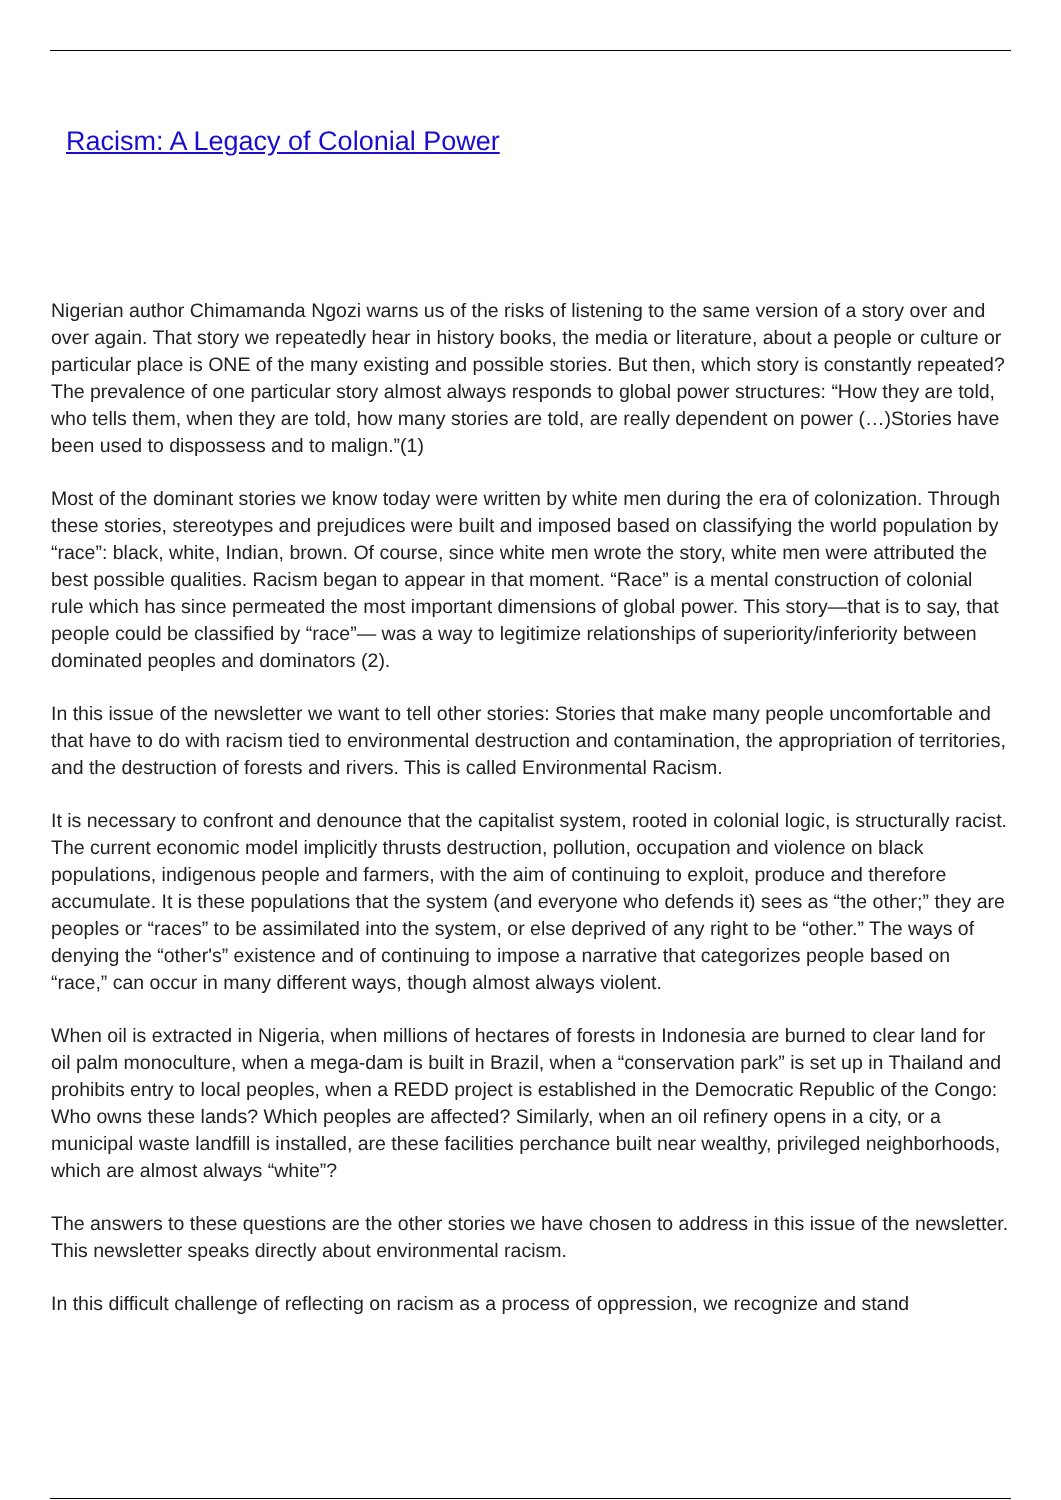Racism: A Legacy of Colonial Power
Nigerian author Chimamanda Ngozi warns us of the risks of listening to the same version of a story over and over again. That story we repeatedly hear in history books, the media or literature, about a people or culture or particular place is ONE of the many existing and possible stories. But then, which story is constantly repeated? The prevalence of one particular story almost always responds to global power structures: “How they are told, who tells them, when they are told, how many stories are told, are really dependent on power (…)Stories have been used to dispossess and to malign.”(1)
Most of the dominant stories we know today were written by white men during the era of colonization. Through these stories, stereotypes and prejudices were built and imposed based on classifying the world population by “race”: black, white, Indian, brown. Of course, since white men wrote the story, white men were attributed the best possible qualities. Racism began to appear in that moment. “Race” is a mental construction of colonial rule which has since permeated the most important dimensions of global power. This story—that is to say, that people could be classified by “race”— was a way to legitimize relationships of superiority/inferiority between dominated peoples and dominators (2).
In this issue of the newsletter we want to tell other stories: Stories that make many people uncomfortable and that have to do with racism tied to environmental destruction and contamination, the appropriation of territories, and the destruction of forests and rivers. This is called Environmental Racism.
It is necessary to confront and denounce that the capitalist system, rooted in colonial logic, is structurally racist. The current economic model implicitly thrusts destruction, pollution, occupation and violence on black populations, indigenous people and farmers, with the aim of continuing to exploit, produce and therefore accumulate. It is these populations that the system (and everyone who defends it) sees as “the other;” they are peoples or “races” to be assimilated into the system, or else deprived of any right to be “other.” The ways of denying the “other's” existence and of continuing to impose a narrative that categorizes people based on “race,” can occur in many different ways, though almost always violent.
When oil is extracted in Nigeria, when millions of hectares of forests in Indonesia are burned to clear land for oil palm monoculture, when a mega-dam is built in Brazil, when a “conservation park” is set up in Thailand and prohibits entry to local peoples, when a REDD project is established in the Democratic Republic of the Congo: Who owns these lands? Which peoples are affected? Similarly, when an oil refinery opens in a city, or a municipal waste landfill is installed, are these facilities perchance built near wealthy, privileged neighborhoods, which are almost always “white”?
The answers to these questions are the other stories we have chosen to address in this issue of the newsletter. This newsletter speaks directly about environmental racism.
In this difficult challenge of reflecting on racism as a process of oppression, we recognize and stand